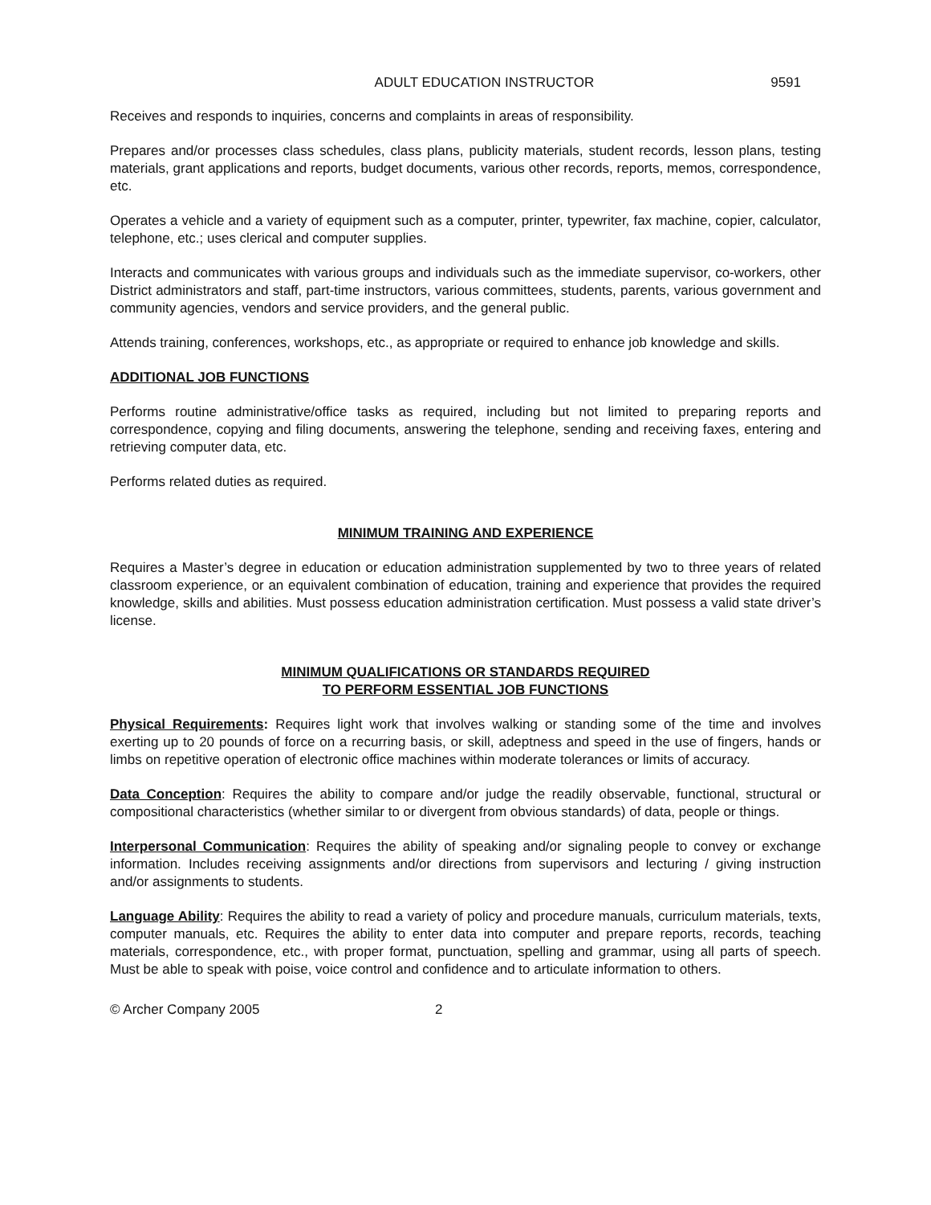ADULT EDUCATION INSTRUCTOR 9591
Receives and responds to inquiries, concerns and complaints in areas of responsibility.
Prepares and/or processes class schedules, class plans, publicity materials, student records, lesson plans, testing materials, grant applications and reports, budget documents, various other records, reports, memos, correspondence, etc.
Operates a vehicle and a variety of equipment such as a computer, printer, typewriter, fax machine, copier, calculator, telephone, etc.; uses clerical and computer supplies.
Interacts and communicates with various groups and individuals such as the immediate supervisor, co-workers, other District administrators and staff, part-time instructors, various committees, students, parents, various government and community agencies, vendors and service providers, and the general public.
Attends training, conferences, workshops, etc., as appropriate or required to enhance job knowledge and skills.
ADDITIONAL JOB FUNCTIONS
Performs routine administrative/office tasks as required, including but not limited to preparing reports and correspondence, copying and filing documents, answering the telephone, sending and receiving faxes, entering and retrieving computer data, etc.
Performs related duties as required.
MINIMUM TRAINING AND EXPERIENCE
Requires a Master’s degree in education or education administration supplemented by two to three years of related classroom experience, or an equivalent combination of education, training and experience that provides the required knowledge, skills and abilities. Must possess education administration certification. Must possess a valid state driver’s license.
MINIMUM QUALIFICATIONS OR STANDARDS REQUIRED
TO PERFORM ESSENTIAL JOB FUNCTIONS
Physical Requirements: Requires light work that involves walking or standing some of the time and involves exerting up to 20 pounds of force on a recurring basis, or skill, adeptness and speed in the use of fingers, hands or limbs on repetitive operation of electronic office machines within moderate tolerances or limits of accuracy.
Data Conception: Requires the ability to compare and/or judge the readily observable, functional, structural or compositional characteristics (whether similar to or divergent from obvious standards) of data, people or things.
Interpersonal Communication: Requires the ability of speaking and/or signaling people to convey or exchange information. Includes receiving assignments and/or directions from supervisors and lecturing / giving instruction and/or assignments to students.
Language Ability: Requires the ability to read a variety of policy and procedure manuals, curriculum materials, texts, computer manuals, etc. Requires the ability to enter data into computer and prepare reports, records, teaching materials, correspondence, etc., with proper format, punctuation, spelling and grammar, using all parts of speech. Must be able to speak with poise, voice control and confidence and to articulate information to others.
© Archer Company 2005 2